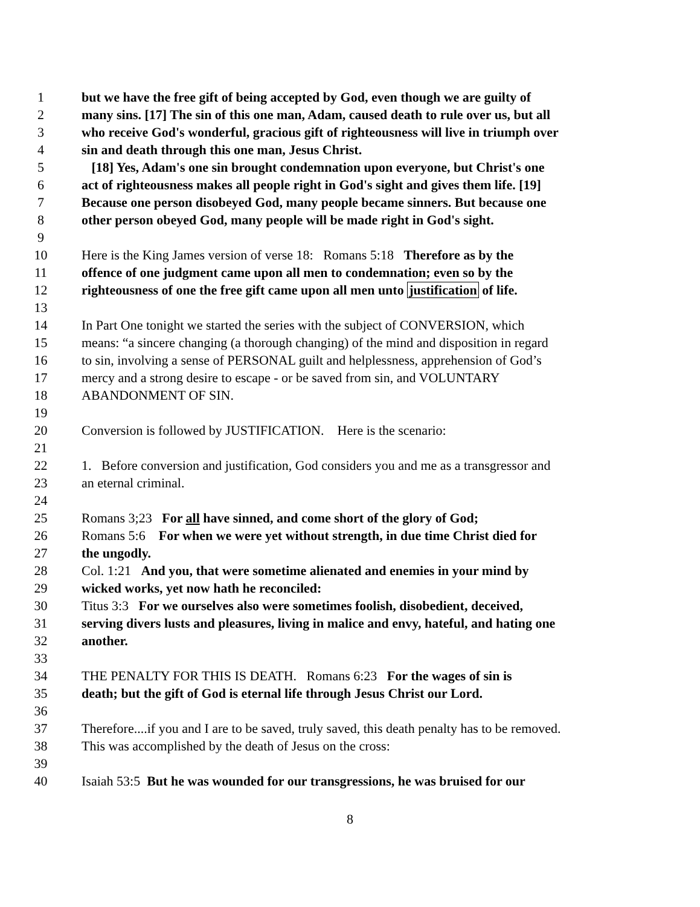1 but we have the free gift of being accepted by God, even though we are guilty of
2 many sins. [17] The sin of this one man, Adam, caused death to rule over us, but all
3 who receive God's wonderful, gracious gift of righteousness will live in triumph over
4 sin and death through this one man, Jesus Christ.
5 [18] Yes, Adam's one sin brought condemnation upon everyone, but Christ's one
6 act of righteousness makes all people right in God's sight and gives them life. [19]
7 Because one person disobeyed God, many people became sinners. But because one
8 other person obeyed God, many people will be made right in God's sight.
9
10 Here is the King James version of verse 18: Romans 5:18 Therefore as by the
11 offence of one judgment came upon all men to condemnation; even so by the
12 righteousness of one the free gift came upon all men unto justification of life.
13
14 In Part One tonight we started the series with the subject of CONVERSION, which
15 means: “a sincere changing (a thorough changing) of the mind and disposition in regard
16 to sin, involving a sense of PERSONAL guilt and helplessness, apprehension of God’s
17 mercy and a strong desire to escape - or be saved from sin, and VOLUNTARY
18 ABANDONMENT OF SIN.
19
20 Conversion is followed by JUSTIFICATION. Here is the scenario:
21
22 1. Before conversion and justification, God considers you and me as a transgressor and
23 an eternal criminal.
24
25 Romans 3;23 For all have sinned, and come short of the glory of God;
26 Romans 5:6 For when we were yet without strength, in due time Christ died for
27 the ungodly.
28 Col. 1:21 And you, that were sometime alienated and enemies in your mind by
29 wicked works, yet now hath he reconciled:
30 Titus 3:3 For we ourselves also were sometimes foolish, disobedient, deceived,
31 serving divers lusts and pleasures, living in malice and envy, hateful, and hating one
32 another.
33
34 THE PENALTY FOR THIS IS DEATH. Romans 6:23 For the wages of sin is
35 death; but the gift of God is eternal life through Jesus Christ our Lord.
36
37 Therefore....if you and I are to be saved, truly saved, this death penalty has to be removed.
38 This was accomplished by the death of Jesus on the cross:
39
40 Isaiah 53:5 But he was wounded for our transgressions, he was bruised for our
8